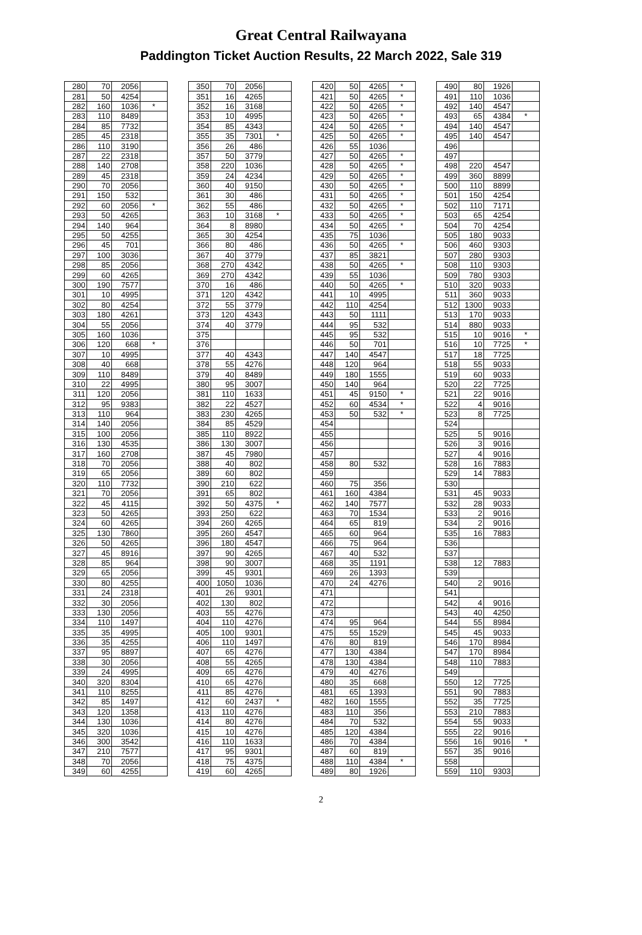Great Central Railwayana
Paddington Ticket Auction Results, 22 March 2022, Sale 319
| 280 | 70 | 2056 | |
| 281 | 50 | 4254 | |
| 282 | 160 | 1036 | * |
| 283 | 110 | 8489 | |
| 284 | 85 | 7732 | |
| 285 | 45 | 2318 | |
| 286 | 110 | 3190 | |
| 287 | 22 | 2318 | |
| 288 | 140 | 2708 | |
| 289 | 45 | 2318 | |
| 290 | 70 | 2056 | |
| 291 | 150 | 532 | |
| 292 | 60 | 2056 | * |
| 293 | 50 | 4265 | |
| 294 | 140 | 964 | |
| 295 | 50 | 4255 | |
| 296 | 45 | 701 | |
| 297 | 100 | 3036 | |
| 298 | 85 | 2056 | |
| 299 | 60 | 4265 | |
| 300 | 190 | 7577 | |
| 301 | 10 | 4995 | |
| 302 | 80 | 4254 | |
| 303 | 180 | 4261 | |
| 304 | 55 | 2056 | |
| 305 | 160 | 1036 | |
| 306 | 120 | 668 | * |
| 307 | 10 | 4995 | |
| 308 | 40 | 668 | |
| 309 | 110 | 8489 | |
| 310 | 22 | 4995 | |
| 311 | 120 | 2056 | |
| 312 | 95 | 9383 | |
| 313 | 110 | 964 | |
| 314 | 140 | 2056 | |
| 315 | 100 | 2056 | |
| 316 | 130 | 4535 | |
| 317 | 160 | 2708 | |
| 318 | 70 | 2056 | |
| 319 | 65 | 2056 | |
| 320 | 110 | 7732 | |
| 321 | 70 | 2056 | |
| 322 | 45 | 4115 | |
| 323 | 50 | 4265 | |
| 324 | 60 | 4265 | |
| 325 | 130 | 7860 | |
| 326 | 50 | 4265 | |
| 327 | 45 | 8916 | |
| 328 | 85 | 964 | |
| 329 | 65 | 2056 | |
| 330 | 80 | 4255 | |
| 331 | 24 | 2318 | |
| 332 | 30 | 2056 | |
| 333 | 130 | 2056 | |
| 334 | 110 | 1497 | |
| 335 | 35 | 4995 | |
| 336 | 35 | 4255 | |
| 337 | 95 | 8897 | |
| 338 | 30 | 2056 | |
| 339 | 24 | 4995 | |
| 340 | 320 | 8304 | |
| 341 | 110 | 8255 | |
| 342 | 85 | 1497 | |
| 343 | 120 | 1358 | |
| 344 | 130 | 1036 | |
| 345 | 320 | 1036 | |
| 346 | 300 | 3542 | |
| 347 | 210 | 7577 | |
| 348 | 70 | 2056 | |
| 349 | 60 | 4255 | |
| 350 | 70 | 2056 | |
| 351 | 16 | 4265 | |
| 352 | 16 | 3168 | |
| 353 | 10 | 4995 | |
| 354 | 85 | 4343 | |
| 355 | 35 | 7301 | * |
| 356 | 26 | 486 | |
| 357 | 50 | 3779 | |
| 358 | 220 | 1036 | |
| 359 | 24 | 4234 | |
| 360 | 40 | 9150 | |
| 361 | 30 | 486 | |
| 362 | 55 | 486 | |
| 363 | 10 | 3168 | * |
| 364 | 8 | 8980 | |
| 365 | 30 | 4254 | |
| 366 | 80 | 486 | |
| 367 | 40 | 3779 | |
| 368 | 270 | 4342 | |
| 369 | 270 | 4342 | |
| 370 | 16 | 486 | |
| 371 | 120 | 4342 | |
| 372 | 55 | 3779 | |
| 373 | 120 | 4343 | |
| 374 | 40 | 3779 | |
| 375 | | | |
| 376 | | | |
| 377 | 40 | 4343 | |
| 378 | 55 | 4276 | |
| 379 | 40 | 8489 | |
| 380 | 95 | 3007 | |
| 381 | 110 | 1633 | |
| 382 | 22 | 4527 | |
| 383 | 230 | 4265 | |
| 384 | 85 | 4529 | |
| 385 | 110 | 8922 | |
| 386 | 130 | 3007 | |
| 387 | 45 | 7980 | |
| 388 | 40 | 802 | |
| 389 | 60 | 802 | |
| 390 | 210 | 622 | |
| 391 | 65 | 802 | |
| 392 | 50 | 4375 | * |
| 393 | 250 | 622 | |
| 394 | 260 | 4265 | |
| 395 | 260 | 4547 | |
| 396 | 180 | 4547 | |
| 397 | 90 | 4265 | |
| 398 | 90 | 3007 | |
| 399 | 45 | 9301 | |
| 400 | 1050 | 1036 | |
| 401 | 26 | 9301 | |
| 402 | 130 | 802 | |
| 403 | 55 | 4276 | |
| 404 | 110 | 4276 | |
| 405 | 100 | 9301 | |
| 406 | 110 | 1497 | |
| 407 | 65 | 4276 | |
| 408 | 55 | 4265 | |
| 409 | 65 | 4276 | |
| 410 | 65 | 4276 | |
| 411 | 85 | 4276 | |
| 412 | 60 | 2437 | * |
| 413 | 110 | 4276 | |
| 414 | 80 | 4276 | |
| 415 | 10 | 4276 | |
| 416 | 110 | 1633 | |
| 417 | 95 | 9301 | |
| 418 | 75 | 4375 | |
| 419 | 60 | 4265 | |
| 420 | 50 | 4265 | * |
| 421 | 50 | 4265 | * |
| 422 | 50 | 4265 | * |
| 423 | 50 | 4265 | * |
| 424 | 50 | 4265 | * |
| 425 | 50 | 4265 | * |
| 426 | 55 | 1036 | |
| 427 | 50 | 4265 | * |
| 428 | 50 | 4265 | * |
| 429 | 50 | 4265 | * |
| 430 | 50 | 4265 | * |
| 431 | 50 | 4265 | * |
| 432 | 50 | 4265 | * |
| 433 | 50 | 4265 | * |
| 434 | 50 | 4265 | * |
| 435 | 75 | 1036 | |
| 436 | 50 | 4265 | * |
| 437 | 85 | 3821 | |
| 438 | 50 | 4265 | * |
| 439 | 55 | 1036 | |
| 440 | 50 | 4265 | * |
| 441 | 10 | 4995 | |
| 442 | 110 | 4254 | |
| 443 | 50 | 1111 | |
| 444 | 95 | 532 | |
| 445 | 95 | 532 | |
| 446 | 50 | 701 | |
| 447 | 140 | 4547 | |
| 448 | 120 | 964 | |
| 449 | 180 | 1555 | |
| 450 | 140 | 964 | |
| 451 | 45 | 9150 | * |
| 452 | 60 | 4534 | * |
| 453 | 50 | 532 | * |
| 454 | | | |
| 455 | | | |
| 456 | | | |
| 457 | | | |
| 458 | 80 | 532 | |
| 459 | | | |
| 460 | 75 | 356 | |
| 461 | 160 | 4384 | |
| 462 | 140 | 7577 | |
| 463 | 70 | 1534 | |
| 464 | 65 | 819 | |
| 465 | 60 | 964 | |
| 466 | 75 | 964 | |
| 467 | 40 | 532 | |
| 468 | 35 | 1191 | |
| 469 | 26 | 1393 | |
| 470 | 24 | 4276 | |
| 471 | | | |
| 472 | | | |
| 473 | | | |
| 474 | 95 | 964 | |
| 475 | 55 | 1529 | |
| 476 | 80 | 819 | |
| 477 | 130 | 4384 | |
| 478 | 130 | 4384 | |
| 479 | 40 | 4276 | |
| 480 | 35 | 668 | |
| 481 | 65 | 1393 | |
| 482 | 160 | 1555 | |
| 483 | 110 | 356 | |
| 484 | 70 | 532 | |
| 485 | 120 | 4384 | |
| 486 | 70 | 4384 | |
| 487 | 60 | 819 | |
| 488 | 110 | 4384 | * |
| 489 | 80 | 1926 | |
| 490 | 80 | 1926 | |
| 491 | 110 | 1036 | |
| 492 | 140 | 4547 | |
| 493 | 65 | 4384 | * |
| 494 | 140 | 4547 | |
| 495 | 140 | 4547 | |
| 496 | | | |
| 497 | | | |
| 498 | 220 | 4547 | |
| 499 | 360 | 8899 | |
| 500 | 110 | 8899 | |
| 501 | 150 | 4254 | |
| 502 | 110 | 7171 | |
| 503 | 65 | 4254 | |
| 504 | 70 | 4254 | |
| 505 | 180 | 9033 | |
| 506 | 460 | 9303 | |
| 507 | 280 | 9303 | |
| 508 | 110 | 9303 | |
| 509 | 780 | 9303 | |
| 510 | 320 | 9033 | |
| 511 | 360 | 9033 | |
| 512 | 1300 | 9033 | |
| 513 | 170 | 9033 | |
| 514 | 880 | 9033 | |
| 515 | 10 | 9016 | * |
| 516 | 10 | 7725 | * |
| 517 | 18 | 7725 | |
| 518 | 55 | 9033 | |
| 519 | 60 | 9033 | |
| 520 | 22 | 7725 | |
| 521 | 22 | 9016 | |
| 522 | 4 | 9016 | |
| 523 | 8 | 7725 | |
| 524 | | | |
| 525 | 5 | 9016 | |
| 526 | 3 | 9016 | |
| 527 | 4 | 9016 | |
| 528 | 16 | 7883 | |
| 529 | 14 | 7883 | |
| 530 | | | |
| 531 | 45 | 9033 | |
| 532 | 28 | 9033 | |
| 533 | 2 | 9016 | |
| 534 | 2 | 9016 | |
| 535 | 16 | 7883 | |
| 536 | | | |
| 537 | | | |
| 538 | 12 | 7883 | |
| 539 | | | |
| 540 | 2 | 9016 | |
| 541 | | | |
| 542 | 4 | 9016 | |
| 543 | 40 | 4250 | |
| 544 | 55 | 8984 | |
| 545 | 45 | 9033 | |
| 546 | 170 | 8984 | |
| 547 | 170 | 8984 | |
| 548 | 110 | 7883 | |
| 549 | | | |
| 550 | 12 | 7725 | |
| 551 | 90 | 7883 | |
| 552 | 35 | 7725 | |
| 553 | 210 | 7883 | |
| 554 | 55 | 9033 | |
| 555 | 22 | 9016 | |
| 556 | 16 | 9016 | * |
| 557 | 35 | 9016 | |
| 558 | | | |
| 559 | 110 | 9303 | |
2